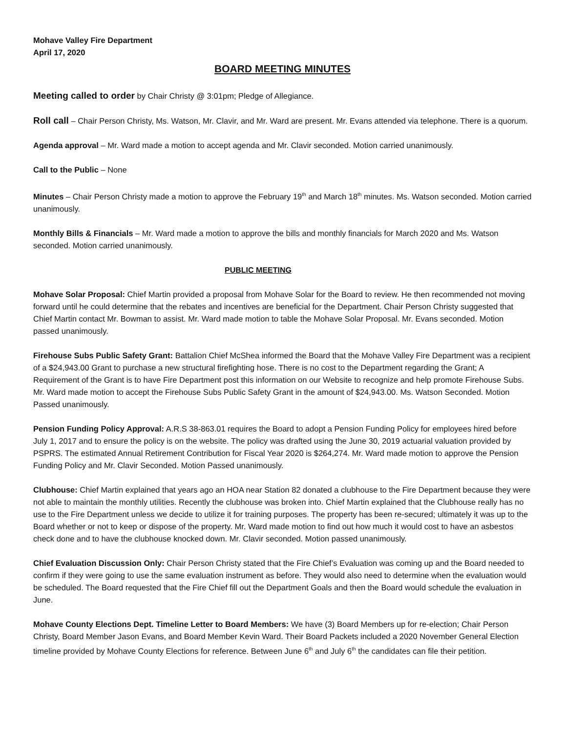Mohave Valley Fire Department
April 17, 2020
BOARD MEETING MINUTES
Meeting called to order by Chair Christy @ 3:01pm; Pledge of Allegiance.
Roll call – Chair Person Christy, Ms. Watson, Mr. Clavir, and Mr. Ward are present. Mr. Evans attended via telephone. There is a quorum.
Agenda approval – Mr. Ward made a motion to accept agenda and Mr. Clavir seconded. Motion carried unanimously.
Call to the Public – None
Minutes – Chair Person Christy made a motion to approve the February 19<sup>th</sup> and March 18<sup>th</sup> minutes. Ms. Watson seconded. Motion carried unanimously.
Monthly Bills & Financials – Mr. Ward made a motion to approve the bills and monthly financials for March 2020 and Ms. Watson seconded. Motion carried unanimously.
PUBLIC MEETING
Mohave Solar Proposal: Chief Martin provided a proposal from Mohave Solar for the Board to review. He then recommended not moving forward until he could determine that the rebates and incentives are beneficial for the Department. Chair Person Christy suggested that Chief Martin contact Mr. Bowman to assist. Mr. Ward made motion to table the Mohave Solar Proposal. Mr. Evans seconded. Motion passed unanimously.
Firehouse Subs Public Safety Grant: Battalion Chief McShea informed the Board that the Mohave Valley Fire Department was a recipient of a $24,943.00 Grant to purchase a new structural firefighting hose. There is no cost to the Department regarding the Grant; A Requirement of the Grant is to have Fire Department post this information on our Website to recognize and help promote Firehouse Subs. Mr. Ward made motion to accept the Firehouse Subs Public Safety Grant in the amount of $24,943.00. Ms. Watson Seconded. Motion Passed unanimously.
Pension Funding Policy Approval: A.R.S 38-863.01 requires the Board to adopt a Pension Funding Policy for employees hired before July 1, 2017 and to ensure the policy is on the website. The policy was drafted using the June 30, 2019 actuarial valuation provided by PSPRS. The estimated Annual Retirement Contribution for Fiscal Year 2020 is $264,274. Mr. Ward made motion to approve the Pension Funding Policy and Mr. Clavir Seconded. Motion Passed unanimously.
Clubhouse: Chief Martin explained that years ago an HOA near Station 82 donated a clubhouse to the Fire Department because they were not able to maintain the monthly utilities. Recently the clubhouse was broken into. Chief Martin explained that the Clubhouse really has no use to the Fire Department unless we decide to utilize it for training purposes. The property has been re-secured; ultimately it was up to the Board whether or not to keep or dispose of the property. Mr. Ward made motion to find out how much it would cost to have an asbestos check done and to have the clubhouse knocked down. Mr. Clavir seconded. Motion passed unanimously.
Chief Evaluation Discussion Only: Chair Person Christy stated that the Fire Chief’s Evaluation was coming up and the Board needed to confirm if they were going to use the same evaluation instrument as before. They would also need to determine when the evaluation would be scheduled. The Board requested that the Fire Chief fill out the Department Goals and then the Board would schedule the evaluation in June.
Mohave County Elections Dept. Timeline Letter to Board Members: We have (3) Board Members up for re-election; Chair Person Christy, Board Member Jason Evans, and Board Member Kevin Ward. Their Board Packets included a 2020 November General Election timeline provided by Mohave County Elections for reference. Between June 6<sup>th</sup> and July 6<sup>th</sup> the candidates can file their petition.